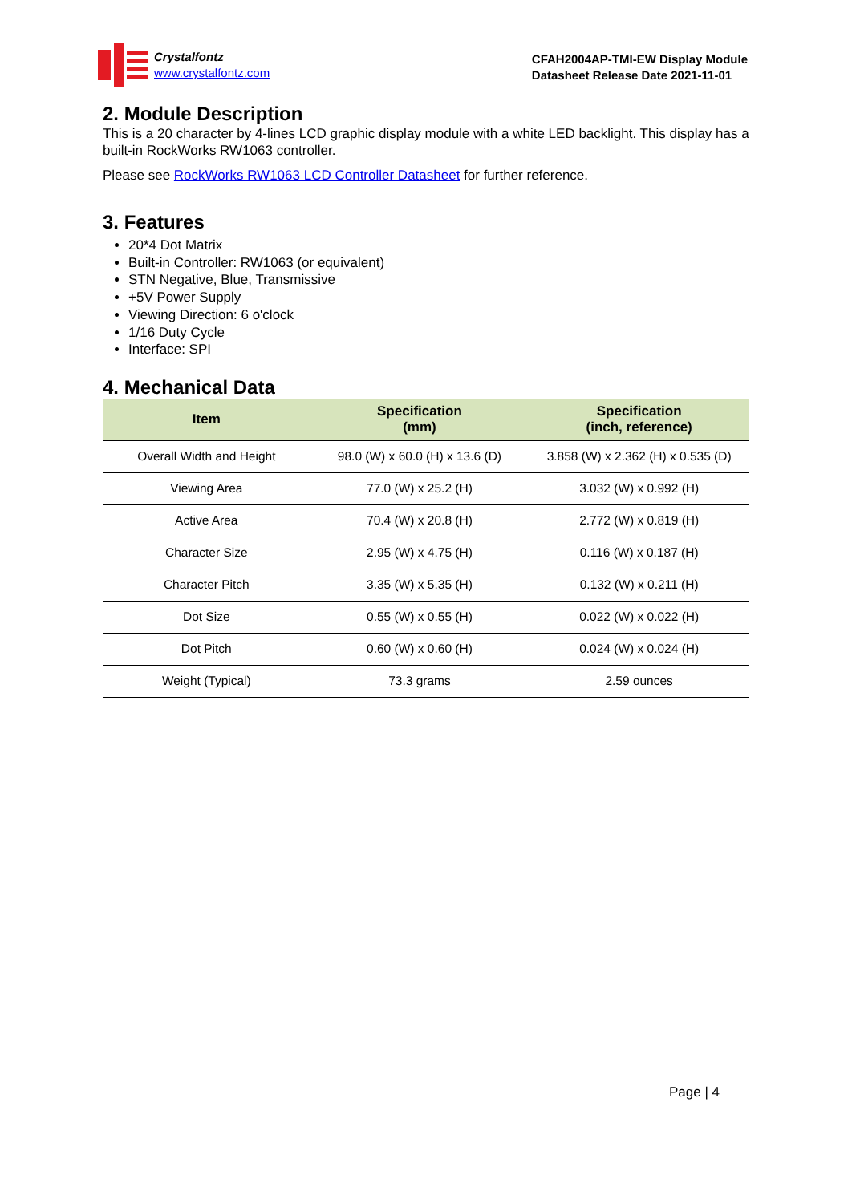Crystalfontz
www.crystalfontz.com
CFAH2004AP-TMI-EW Display Module
Datasheet Release Date 2021-11-01
2. Module Description
This is a 20 character by 4-lines LCD graphic display module with a white LED backlight. This display has a built-in RockWorks RW1063 controller.
Please see RockWorks RW1063 LCD Controller Datasheet for further reference.
3. Features
20*4 Dot Matrix
Built-in Controller: RW1063 (or equivalent)
STN Negative, Blue, Transmissive
+5V Power Supply
Viewing Direction: 6 o'clock
1/16 Duty Cycle
Interface: SPI
4. Mechanical Data
| Item | Specification (mm) | Specification (inch, reference) |
| --- | --- | --- |
| Overall Width and Height | 98.0 (W) x 60.0 (H) x 13.6 (D) | 3.858 (W) x 2.362 (H) x 0.535 (D) |
| Viewing Area | 77.0 (W) x 25.2 (H) | 3.032 (W) x 0.992 (H) |
| Active Area | 70.4 (W) x 20.8 (H) | 2.772 (W) x 0.819 (H) |
| Character Size | 2.95 (W) x 4.75 (H) | 0.116 (W) x 0.187 (H) |
| Character Pitch | 3.35 (W) x 5.35 (H) | 0.132 (W) x 0.211 (H) |
| Dot Size | 0.55 (W) x 0.55 (H) | 0.022 (W) x 0.022 (H) |
| Dot Pitch | 0.60 (W) x 0.60 (H) | 0.024 (W) x 0.024 (H) |
| Weight (Typical) | 73.3 grams | 2.59 ounces |
Page | 4